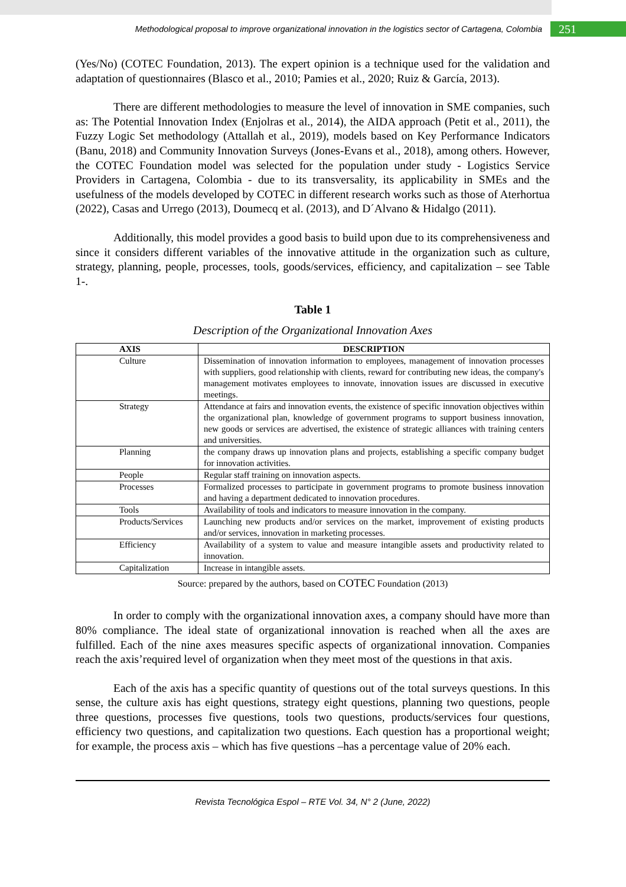Methodological proposal to improve organizational innovation in the logistics sector of Cartagena, Colombia 251
(Yes/No) (COTEC Foundation, 2013). The expert opinion is a technique used for the validation and adaptation of questionnaires (Blasco et al., 2010; Pamies et al., 2020; Ruiz & García, 2013).
There are different methodologies to measure the level of innovation in SME companies, such as: The Potential Innovation Index (Enjolras et al., 2014), the AIDA approach (Petit et al., 2011), the Fuzzy Logic Set methodology (Attallah et al., 2019), models based on Key Performance Indicators (Banu, 2018) and Community Innovation Surveys (Jones-Evans et al., 2018), among others. However, the COTEC Foundation model was selected for the population under study - Logistics Service Providers in Cartagena, Colombia - due to its transversality, its applicability in SMEs and the usefulness of the models developed by COTEC in different research works such as those of Aterhortua (2022), Casas and Urrego (2013), Doumecq et al. (2013), and D´Alvano & Hidalgo (2011).
Additionally, this model provides a good basis to build upon due to its comprehensiveness and since it considers different variables of the innovative attitude in the organization such as culture, strategy, planning, people, processes, tools, goods/services, efficiency, and capitalization – see Table 1-.
Table 1
Description of the Organizational Innovation Axes
| AXIS | DESCRIPTION |
| --- | --- |
| Culture | Dissemination of innovation information to employees, management of innovation processes with suppliers, good relationship with clients, reward for contributing new ideas, the company's management motivates employees to innovate, innovation issues are discussed in executive meetings. |
| Strategy | Attendance at fairs and innovation events, the existence of specific innovation objectives within the organizational plan, knowledge of government programs to support business innovation, new goods or services are advertised, the existence of strategic alliances with training centers and universities. |
| Planning | the company draws up innovation plans and projects, establishing a specific company budget for innovation activities. |
| People | Regular staff training on innovation aspects. |
| Processes | Formalized processes to participate in government programs to promote business innovation and having a department dedicated to innovation procedures. |
| Tools | Availability of tools and indicators to measure innovation in the company. |
| Products/Services | Launching new products and/or services on the market, improvement of existing products and/or services, innovation in marketing processes. |
| Efficiency | Availability of a system to value and measure intangible assets and productivity related to innovation. |
| Capitalization | Increase in intangible assets. |
Source: prepared by the authors, based on COTEC Foundation (2013)
In order to comply with the organizational innovation axes, a company should have more than 80% compliance. The ideal state of organizational innovation is reached when all the axes are fulfilled. Each of the nine axes measures specific aspects of organizational innovation. Companies reach the axis’required level of organization when they meet most of the questions in that axis.
Each of the axis has a specific quantity of questions out of the total surveys questions. In this sense, the culture axis has eight questions, strategy eight questions, planning two questions, people three questions, processes five questions, tools two questions, products/services four questions, efficiency two questions, and capitalization two questions. Each question has a proportional weight; for example, the process axis – which has five questions –has a percentage value of 20% each.
Revista Tecnológica Espol – RTE Vol. 34, N° 2 (June, 2022)